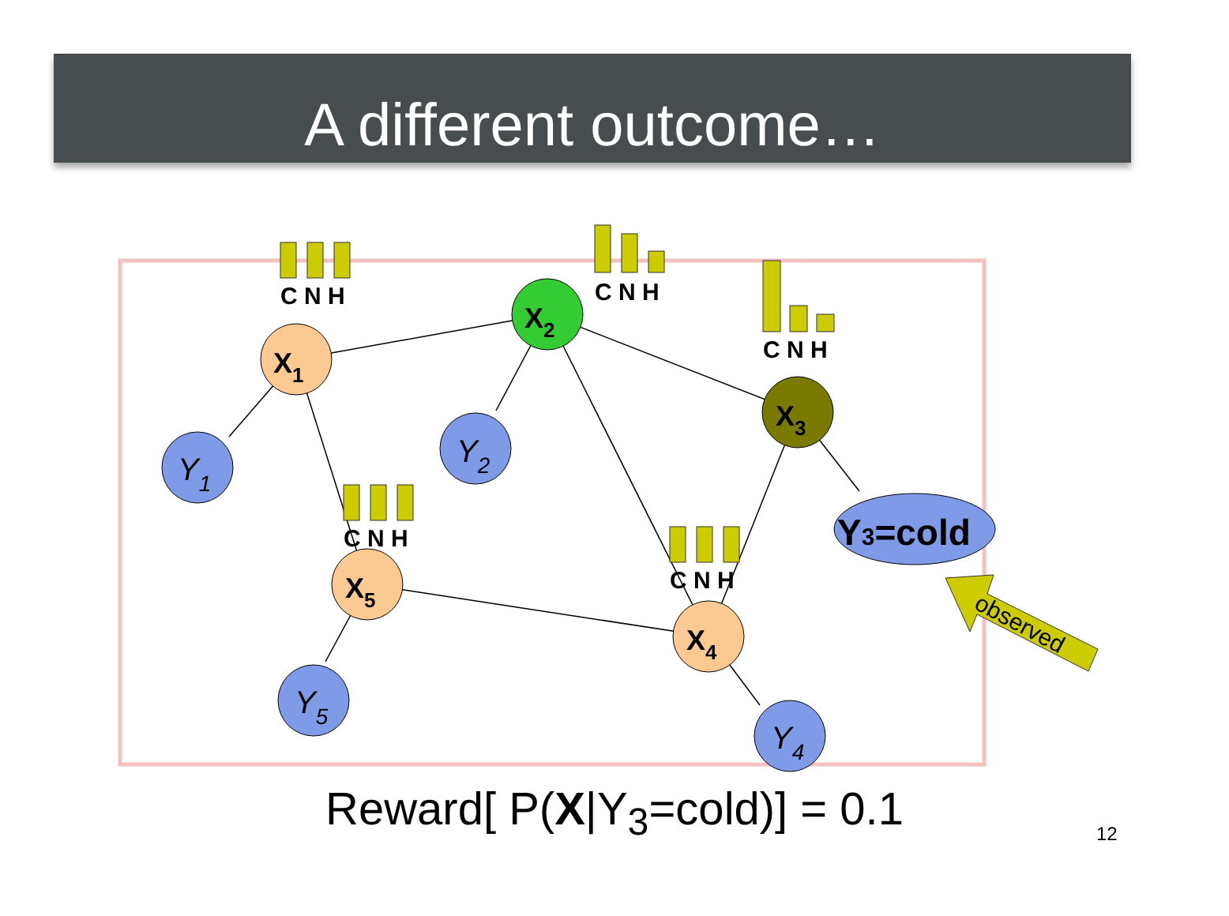A different outcome…
X1
X2
X3
X5
X4
Y1
Y2
Y5
Y4
Y3=cold
C N H
C N H
C N H
C N H
C N H
observed
Reward[ P(X|Y<sub>3</sub>=cold)] = 0.1 12